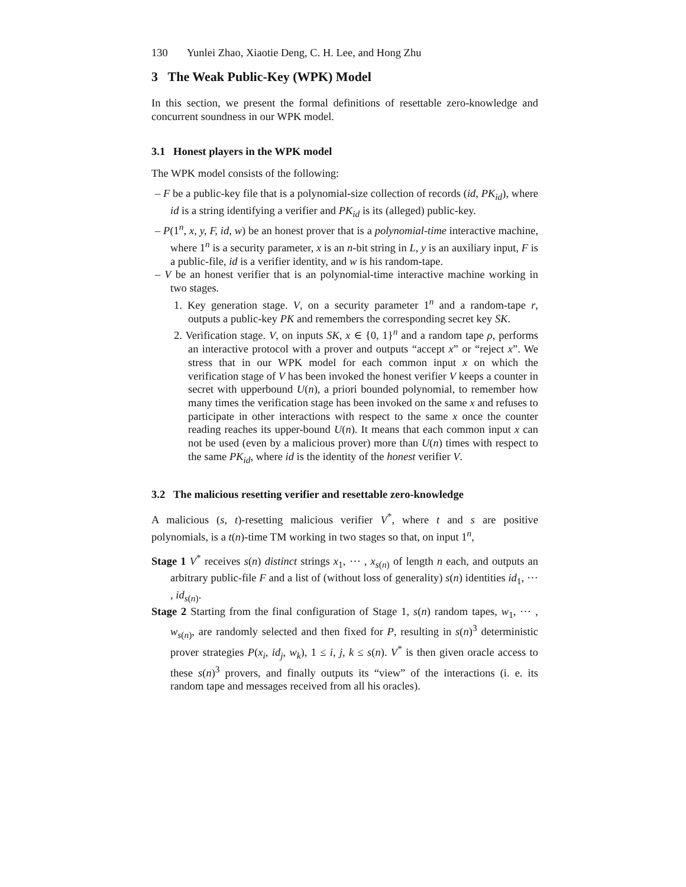130 Yunlei Zhao, Xiaotie Deng, C. H. Lee, and Hong Zhu
3 The Weak Public-Key (WPK) Model
In this section, we present the formal definitions of resettable zero-knowledge and concurrent soundness in our WPK model.
3.1 Honest players in the WPK model
The WPK model consists of the following:
– F be a public-key file that is a polynomial-size collection of records (id, PK<sub>id</sub>), where id is a string identifying a verifier and PK<sub>id</sub> is its (alleged) public-key.
– P(1<sup>n</sup>, x, y, F, id, w) be an honest prover that is a polynomial-time interactive machine, where 1<sup>n</sup> is a security parameter, x is an n-bit string in L, y is an auxiliary input, F is a public-file, id is a verifier identity, and w is his random-tape.
– V be an honest verifier that is an polynomial-time interactive machine working in two stages.
1. Key generation stage. V, on a security parameter 1<sup>n</sup> and a random-tape r, outputs a public-key PK and remembers the corresponding secret key SK.
2. Verification stage. V, on inputs SK, x ∈ {0, 1}<sup>n</sup> and a random tape ρ, performs an interactive protocol with a prover and outputs “accept x” or “reject x”. We stress that in our WPK model for each common input x on which the verification stage of V has been invoked the honest verifier V keeps a counter in secret with upperbound U(n), a priori bounded polynomial, to remember how many times the verification stage has been invoked on the same x and refuses to participate in other interactions with respect to the same x once the counter reading reaches its upper-bound U(n). It means that each common input x can not be used (even by a malicious prover) more than U(n) times with respect to the same PK<sub>id</sub>, where id is the identity of the honest verifier V.
3.2 The malicious resetting verifier and resettable zero-knowledge
A malicious (s, t)-resetting malicious verifier V<sup>*</sup>, where t and s are positive polynomials, is a t(n)-time TM working in two stages so that, on input 1<sup>n</sup>,
Stage 1 V<sup>*</sup> receives s(n) distinct strings x<sub>1</sub>, ⋯ , x<sub>s(n)</sub> of length n each, and outputs an arbitrary public-file F and a list of (without loss of generality) s(n) identities id<sub>1</sub>, ⋯ , id<sub>s(n)</sub>.
Stage 2 Starting from the final configuration of Stage 1, s(n) random tapes, w<sub>1</sub>, ⋯ , w<sub>s(n)</sub>, are randomly selected and then fixed for P, resulting in s(n)<sup>3</sup> deterministic prover strategies P(x<sub>i</sub>, id<sub>j</sub>, w<sub>k</sub>), 1 ≤ i, j, k ≤ s(n). V<sup>*</sup> is then given oracle access to these s(n)<sup>3</sup> provers, and finally outputs its “view” of the interactions (i. e. its random tape and messages received from all his oracles).